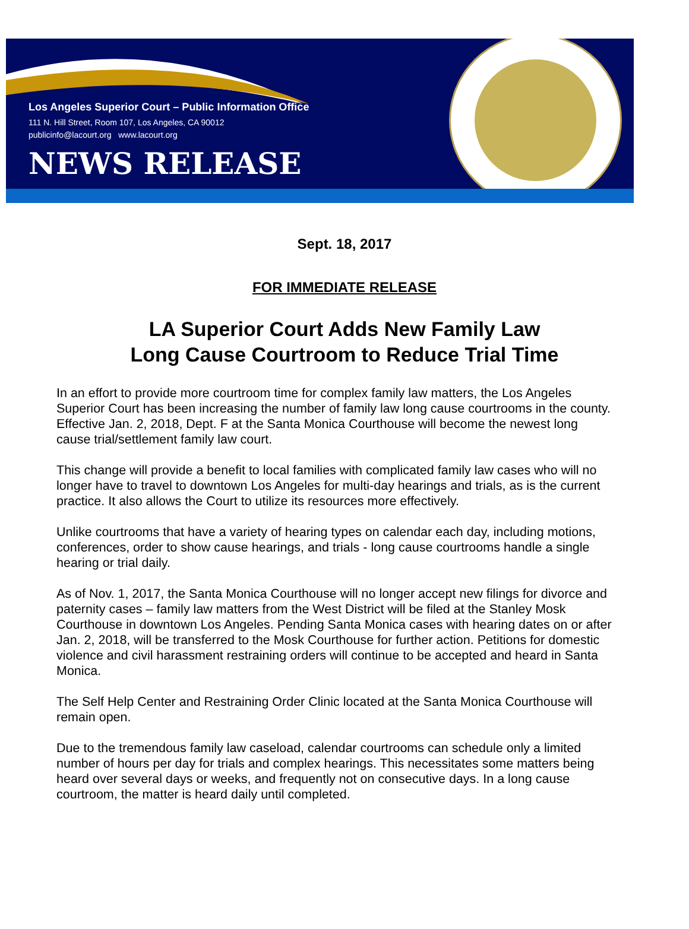Los Angeles Superior Court – Public Information Office
111 N. Hill Street, Room 107, Los Angeles, CA 90012
publicinfo@lacourt.org www.lacourt.org
NEWS RELEASE
Sept. 18, 2017
FOR IMMEDIATE RELEASE
LA Superior Court Adds New Family Law
Long Cause Courtroom to Reduce Trial Time
In an effort to provide more courtroom time for complex family law matters, the Los Angeles Superior Court has been increasing the number of family law long cause courtrooms in the county. Effective Jan. 2, 2018, Dept. F at the Santa Monica Courthouse will become the newest long cause trial/settlement family law court.
This change will provide a benefit to local families with complicated family law cases who will no longer have to travel to downtown Los Angeles for multi-day hearings and trials, as is the current practice. It also allows the Court to utilize its resources more effectively.
Unlike courtrooms that have a variety of hearing types on calendar each day, including motions, conferences, order to show cause hearings, and trials - long cause courtrooms handle a single hearing or trial daily.
As of Nov. 1, 2017, the Santa Monica Courthouse will no longer accept new filings for divorce and paternity cases – family law matters from the West District will be filed at the Stanley Mosk Courthouse in downtown Los Angeles. Pending Santa Monica cases with hearing dates on or after Jan. 2, 2018, will be transferred to the Mosk Courthouse for further action. Petitions for domestic violence and civil harassment restraining orders will continue to be accepted and heard in Santa Monica.
The Self Help Center and Restraining Order Clinic located at the Santa Monica Courthouse will remain open.
Due to the tremendous family law caseload, calendar courtrooms can schedule only a limited number of hours per day for trials and complex hearings. This necessitates some matters being heard over several days or weeks, and frequently not on consecutive days. In a long cause courtroom, the matter is heard daily until completed.